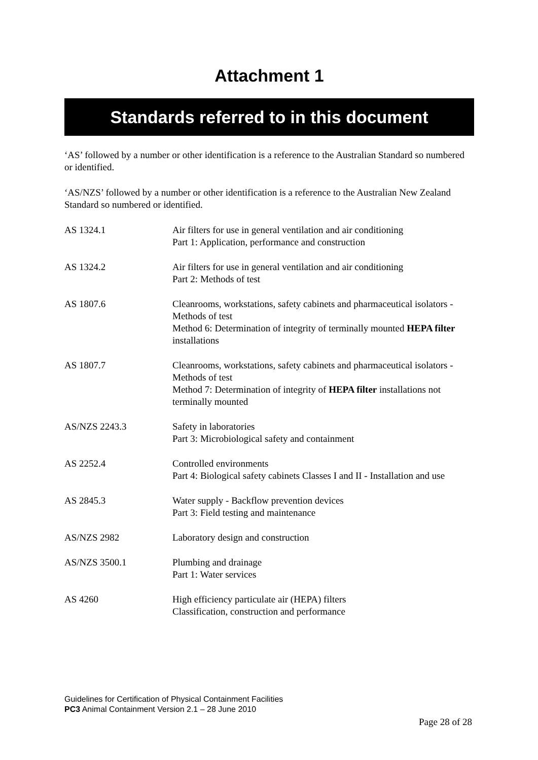Attachment 1
Standards referred to in this document
‘AS’ followed by a number or other identification is a reference to the Australian Standard so numbered or identified.
‘AS/NZS’ followed by a number or other identification is a reference to the Australian New Zealand Standard so numbered or identified.
| AS 1324.1 | Air filters for use in general ventilation and air conditioning Part 1: Application, performance and construction |
| AS 1324.2 | Air filters for use in general ventilation and air conditioning Part 2: Methods of test |
| AS 1807.6 | Cleanrooms, workstations, safety cabinets and pharmaceutical isolators - Methods of test Method 6: Determination of integrity of terminally mounted HEPA filter installations |
| AS 1807.7 | Cleanrooms, workstations, safety cabinets and pharmaceutical isolators - Methods of test Method 7: Determination of integrity of HEPA filter installations not terminally mounted |
| AS/NZS 2243.3 | Safety in laboratories Part 3: Microbiological safety and containment |
| AS 2252.4 | Controlled environments Part 4: Biological safety cabinets Classes I and II - Installation and use |
| AS 2845.3 | Water supply - Backflow prevention devices Part 3: Field testing and maintenance |
| AS/NZS 2982 | Laboratory design and construction |
| AS/NZS 3500.1 | Plumbing and drainage Part 1: Water services |
| AS 4260 | High efficiency particulate air (HEPA) filters Classification, construction and performance |
Guidelines for Certification of Physical Containment Facilities
PC3 Animal Containment Version 2.1 – 28 June 2010
Page 28 of 28